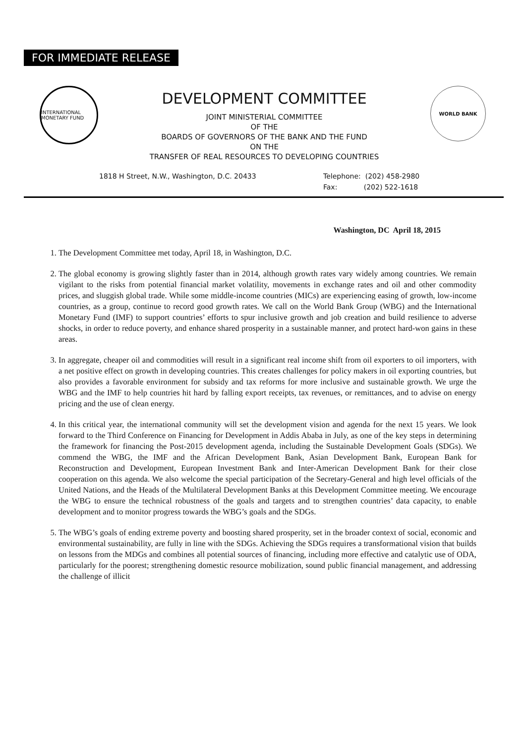FOR IMMEDIATE RELEASE
INTERNATIONAL MONETARY FUND
DEVELOPMENT COMMITTEE
JOINT MINISTERIAL COMMITTEE
OF THE
BOARDS OF GOVERNORS OF THE BANK AND THE FUND
ON THE
TRANSFER OF REAL RESOURCES TO DEVELOPING COUNTRIES
WORLD BANK
1818 H Street, N.W., Washington, D.C. 20433 Telephone: (202) 458-2980
Fax: (202) 522-1618
Washington, DC April 18, 2015
1. The Development Committee met today, April 18, in Washington, D.C.
2. The global economy is growing slightly faster than in 2014, although growth rates vary widely among countries. We remain vigilant to the risks from potential financial market volatility, movements in exchange rates and oil and other commodity prices, and sluggish global trade. While some middle-income countries (MICs) are experiencing easing of growth, low-income countries, as a group, continue to record good growth rates. We call on the World Bank Group (WBG) and the International Monetary Fund (IMF) to support countries’ efforts to spur inclusive growth and job creation and build resilience to adverse shocks, in order to reduce poverty, and enhance shared prosperity in a sustainable manner, and protect hard-won gains in these areas.
3. In aggregate, cheaper oil and commodities will result in a significant real income shift from oil exporters to oil importers, with a net positive effect on growth in developing countries. This creates challenges for policy makers in oil exporting countries, but also provides a favorable environment for subsidy and tax reforms for more inclusive and sustainable growth. We urge the WBG and the IMF to help countries hit hard by falling export receipts, tax revenues, or remittances, and to advise on energy pricing and the use of clean energy.
4. In this critical year, the international community will set the development vision and agenda for the next 15 years. We look forward to the Third Conference on Financing for Development in Addis Ababa in July, as one of the key steps in determining the framework for financing the Post-2015 development agenda, including the Sustainable Development Goals (SDGs). We commend the WBG, the IMF and the African Development Bank, Asian Development Bank, European Bank for Reconstruction and Development, European Investment Bank and Inter-American Development Bank for their close cooperation on this agenda. We also welcome the special participation of the Secretary-General and high level officials of the United Nations, and the Heads of the Multilateral Development Banks at this Development Committee meeting. We encourage the WBG to ensure the technical robustness of the goals and targets and to strengthen countries’ data capacity, to enable development and to monitor progress towards the WBG’s goals and the SDGs.
5. The WBG’s goals of ending extreme poverty and boosting shared prosperity, set in the broader context of social, economic and environmental sustainability, are fully in line with the SDGs. Achieving the SDGs requires a transformational vision that builds on lessons from the MDGs and combines all potential sources of financing, including more effective and catalytic use of ODA, particularly for the poorest; strengthening domestic resource mobilization, sound public financial management, and addressing the challenge of illicit